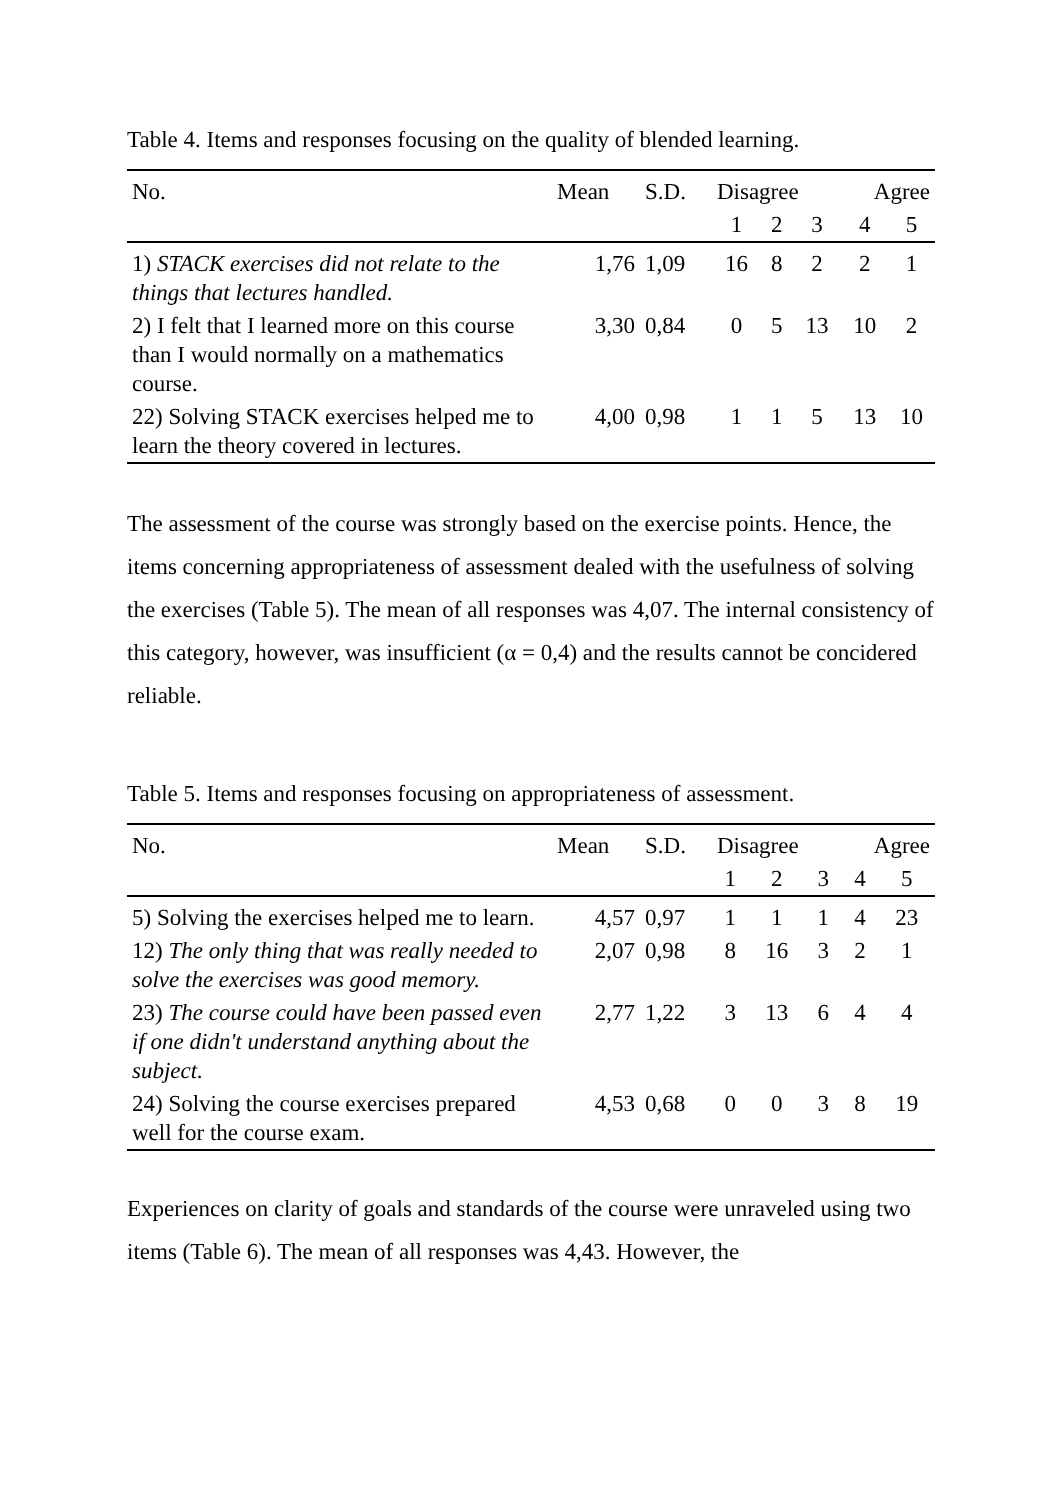Table 4. Items and responses focusing on the quality of blended learning.
| No. | Mean | S.D. | Disagree | | | Agree | |
| --- | --- | --- | --- | --- | --- | --- | --- |
| | | | 1 | 2 | 3 | 4 | 5 |
| 1) STACK exercises did not relate to the things that lectures handled. | 1,76 | 1,09 | 16 | 8 | 2 | 2 | 1 |
| 2) I felt that I learned more on this course than I would normally on a mathematics course. | 3,30 | 0,84 | 0 | 5 | 13 | 10 | 2 |
| 22) Solving STACK exercises helped me to learn the theory covered in lectures. | 4,00 | 0,98 | 1 | 1 | 5 | 13 | 10 |
The assessment of the course was strongly based on the exercise points. Hence, the items concerning appropriateness of assessment dealed with the usefulness of solving the exercises (Table 5). The mean of all responses was 4,07. The internal consistency of this category, however, was insufficient (α = 0,4) and the results cannot be concidered reliable.
Table 5. Items and responses focusing on appropriateness of assessment.
| No. | Mean | S.D. | Disagree | | | Agree | |
| --- | --- | --- | --- | --- | --- | --- | --- |
| | | | 1 | 2 | 3 | 4 | 5 |
| 5) Solving the exercises helped me to learn. | 4,57 | 0,97 | 1 | 1 | 1 | 4 | 23 |
| 12) The only thing that was really needed to solve the exercises was good memory. | 2,07 | 0,98 | 8 | 16 | 3 | 2 | 1 |
| 23) The course could have been passed even if one didn't understand anything about the subject. | 2,77 | 1,22 | 3 | 13 | 6 | 4 | 4 |
| 24) Solving the course exercises prepared well for the course exam. | 4,53 | 0,68 | 0 | 0 | 3 | 8 | 19 |
Experiences on clarity of goals and standards of the course were unraveled using two items (Table 6). The mean of all responses was 4,43. However, the